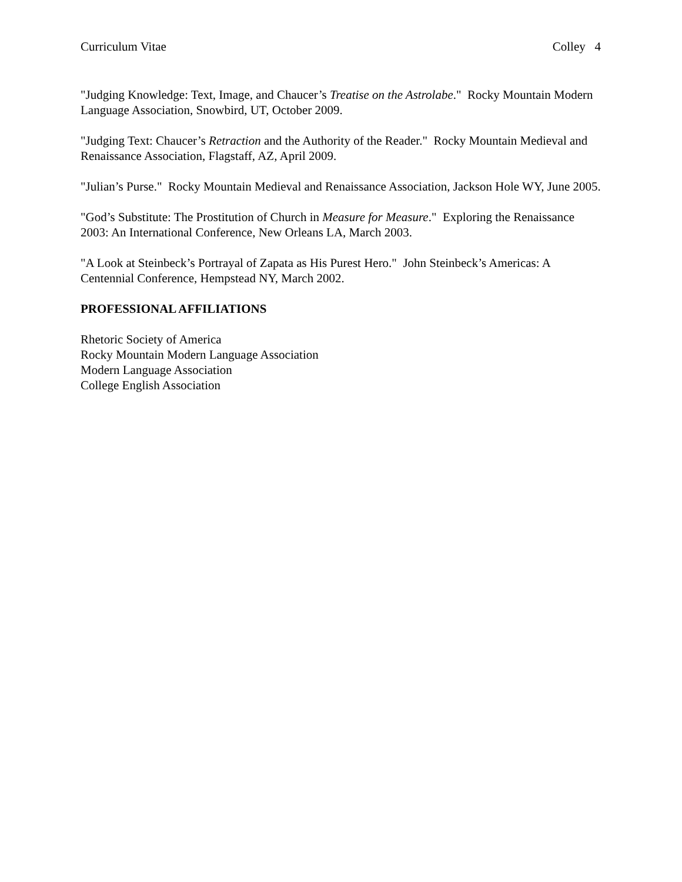Curriculum Vitae Colley 4
"Judging Knowledge: Text, Image, and Chaucer’s Treatise on the Astrolabe." Rocky Mountain Modern Language Association, Snowbird, UT, October 2009.
"Judging Text: Chaucer’s Retraction and the Authority of the Reader." Rocky Mountain Medieval and Renaissance Association, Flagstaff, AZ, April 2009.
"Julian’s Purse." Rocky Mountain Medieval and Renaissance Association, Jackson Hole WY, June 2005.
"God’s Substitute: The Prostitution of Church in Measure for Measure." Exploring the Renaissance 2003: An International Conference, New Orleans LA, March 2003.
"A Look at Steinbeck’s Portrayal of Zapata as His Purest Hero." John Steinbeck’s Americas: A Centennial Conference, Hempstead NY, March 2002.
PROFESSIONAL AFFILIATIONS
Rhetoric Society of America
Rocky Mountain Modern Language Association
Modern Language Association
College English Association